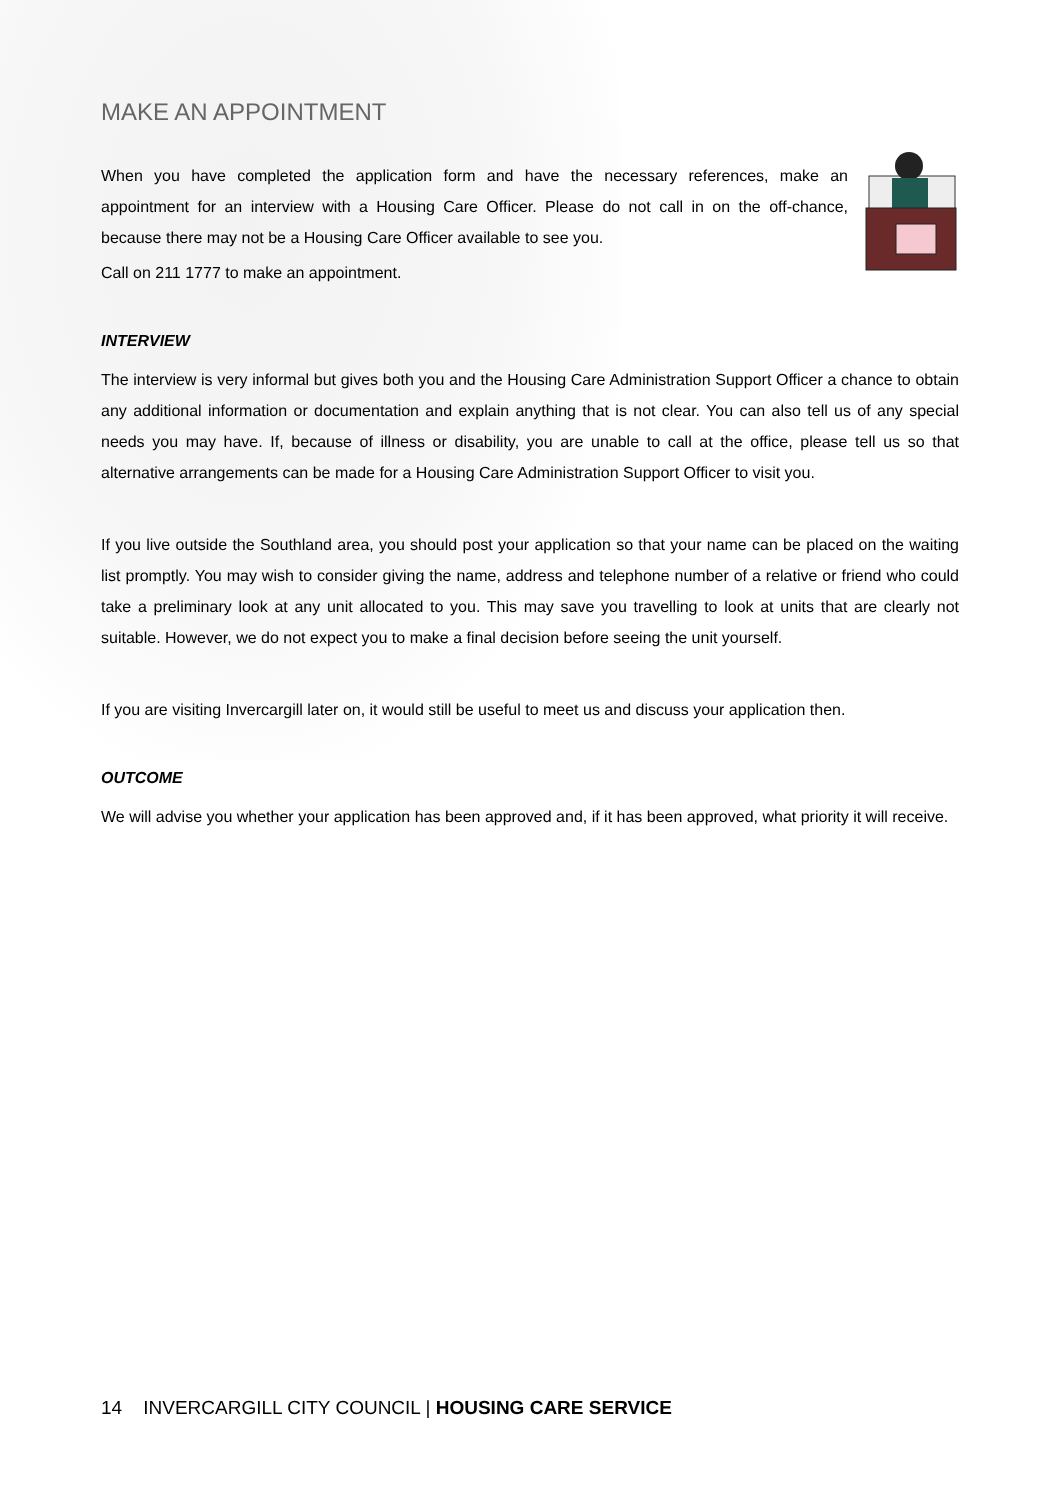MAKE AN APPOINTMENT
When you have completed the application form and have the necessary references, make an appointment for an interview with a Housing Care Officer. Please do not call in on the off-chance, because there may not be a Housing Care Officer available to see you.
Call on 211 1777 to make an appointment.
INTERVIEW
The interview is very informal but gives both you and the Housing Care Administration Support Officer a chance to obtain any additional information or documentation and explain anything that is not clear. You can also tell us of any special needs you may have. If, because of illness or disability, you are unable to call at the office, please tell us so that alternative arrangements can be made for a Housing Care Administration Support Officer to visit you.
If you live outside the Southland area, you should post your application so that your name can be placed on the waiting list promptly. You may wish to consider giving the name, address and telephone number of a relative or friend who could take a preliminary look at any unit allocated to you. This may save you travelling to look at units that are clearly not suitable. However, we do not expect you to make a final decision before seeing the unit yourself.
If you are visiting Invercargill later on, it would still be useful to meet us and discuss your application then.
OUTCOME
We will advise you whether your application has been approved and, if it has been approved, what priority it will receive.
14 INVERCARGILL CITY COUNCIL | HOUSING CARE SERVICE